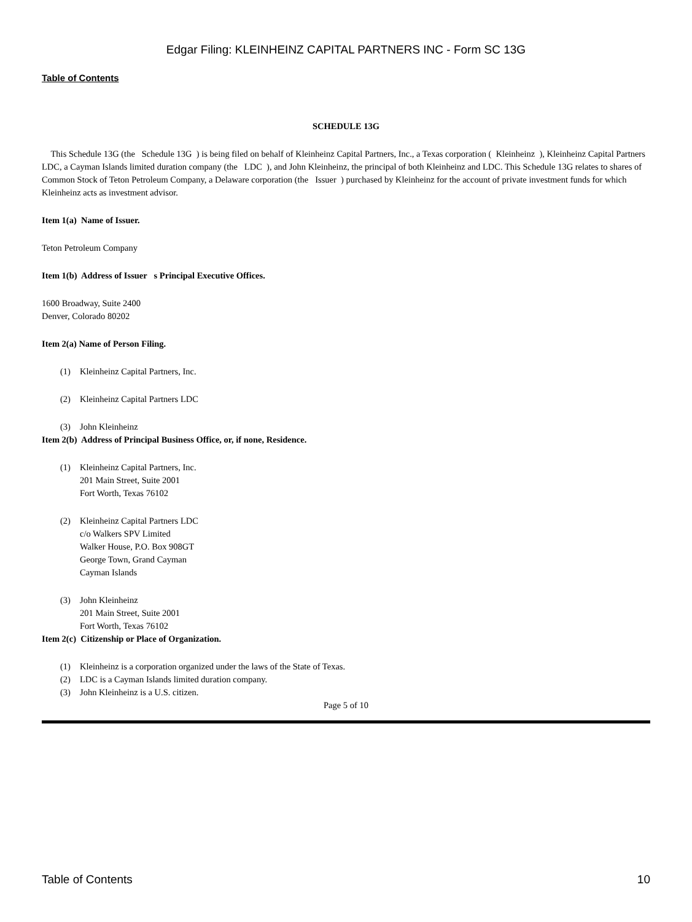Edgar Filing: KLEINHEINZ CAPITAL PARTNERS INC - Form SC 13G
Table of Contents
SCHEDULE 13G
This Schedule 13G (the Schedule 13G ) is being filed on behalf of Kleinheinz Capital Partners, Inc., a Texas corporation ( Kleinheinz ), Kleinheinz Capital Partners LDC, a Cayman Islands limited duration company (the LDC ), and John Kleinheinz, the principal of both Kleinheinz and LDC. This Schedule 13G relates to shares of Common Stock of Teton Petroleum Company, a Delaware corporation (the Issuer ) purchased by Kleinheinz for the account of private investment funds for which Kleinheinz acts as investment advisor.
Item 1(a) Name of Issuer.
Teton Petroleum Company
Item 1(b) Address of Issuer s Principal Executive Offices.
1600 Broadway, Suite 2400
Denver, Colorado 80202
Item 2(a) Name of Person Filing.
(1) Kleinheinz Capital Partners, Inc.
(2) Kleinheinz Capital Partners LDC
(3) John Kleinheinz
Item 2(b) Address of Principal Business Office, or, if none, Residence.
(1) Kleinheinz Capital Partners, Inc.
201 Main Street, Suite 2001
Fort Worth, Texas 76102
(2) Kleinheinz Capital Partners LDC
c/o Walkers SPV Limited
Walker House, P.O. Box 908GT
George Town, Grand Cayman
Cayman Islands
(3) John Kleinheinz
201 Main Street, Suite 2001
Fort Worth, Texas 76102
Item 2(c) Citizenship or Place of Organization.
(1) Kleinheinz is a corporation organized under the laws of the State of Texas.
(2) LDC is a Cayman Islands limited duration company.
(3) John Kleinheinz is a U.S. citizen.
Page 5 of 10
Table of Contents 10